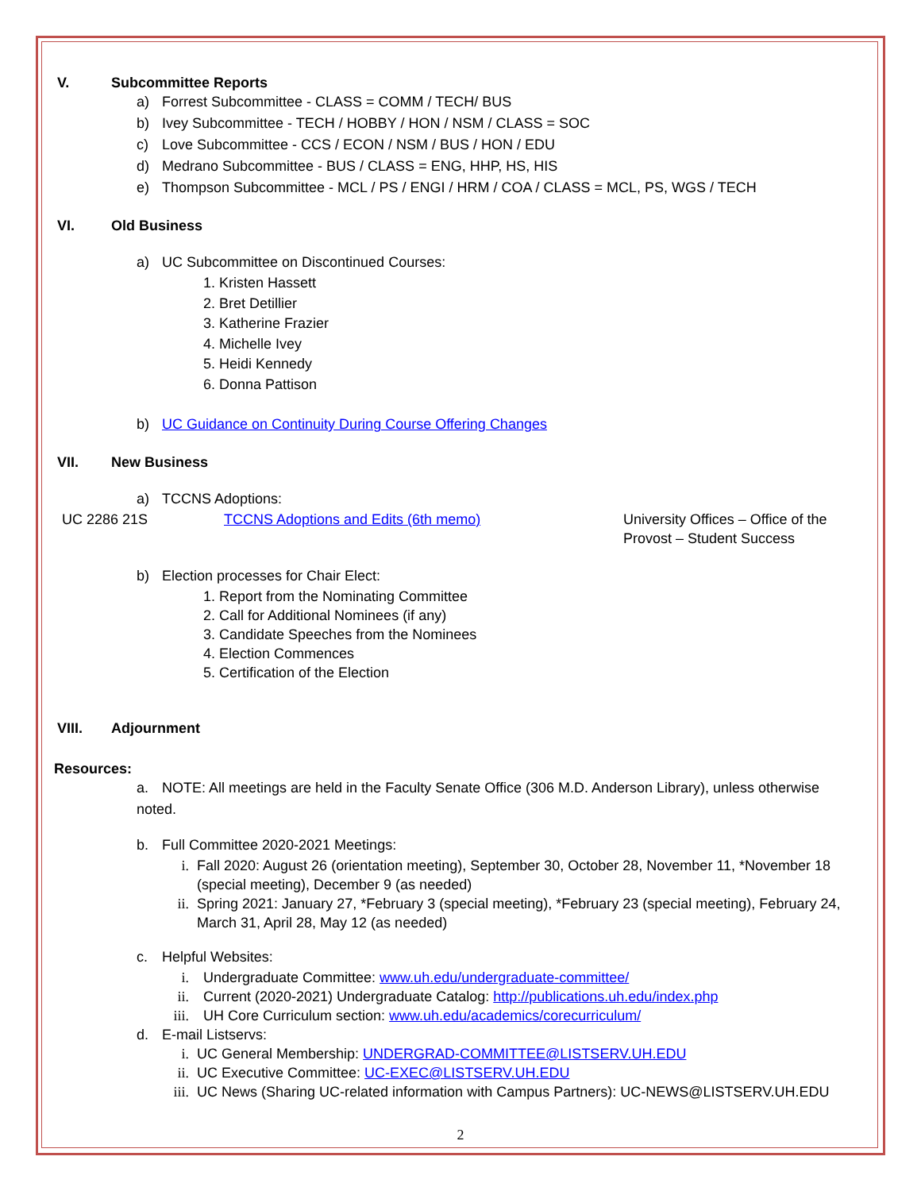V. Subcommittee Reports
a) Forrest Subcommittee - CLASS = COMM / TECH/ BUS
b) Ivey Subcommittee - TECH / HOBBY / HON / NSM / CLASS = SOC
c) Love Subcommittee - CCS / ECON / NSM / BUS / HON / EDU
d) Medrano Subcommittee - BUS / CLASS = ENG, HHP, HS, HIS
e) Thompson Subcommittee - MCL / PS / ENGI / HRM / COA / CLASS = MCL, PS, WGS / TECH
VI. Old Business
a) UC Subcommittee on Discontinued Courses:
1. Kristen Hassett
2. Bret Detillier
3. Katherine Frazier
4. Michelle Ivey
5. Heidi Kennedy
6. Donna Pattison
b) UC Guidance on Continuity During Course Offering Changes
VII. New Business
a) TCCNS Adoptions:
UC 2286 21S TCCNS Adoptions and Edits (6th memo) University Offices – Office of the
Provost – Student Success
b) Election processes for Chair Elect:
1. Report from the Nominating Committee
2. Call for Additional Nominees (if any)
3. Candidate Speeches from the Nominees
4. Election Commences
5. Certification of the Election
VIII. Adjournment
Resources:
a. NOTE: All meetings are held in the Faculty Senate Office (306 M.D. Anderson Library), unless otherwise noted.
b. Full Committee 2020-2021 Meetings:
i. Fall 2020: August 26 (orientation meeting), September 30, October 28, November 11, *November 18
(special meeting), December 9 (as needed)
ii. Spring 2021: January 27, *February 3 (special meeting), *February 23 (special meeting), February 24,
March 31, April 28, May 12 (as needed)
c. Helpful Websites:
i. Undergraduate Committee: www.uh.edu/undergraduate-committee/
ii. Current (2020-2021) Undergraduate Catalog: http://publications.uh.edu/index.php
iii. UH Core Curriculum section: www.uh.edu/academics/corecurriculum/
d. E-mail Listservs:
i. UC General Membership: UNDERGRAD-COMMITTEE@LISTSERV.UH.EDU
ii. UC Executive Committee: UC-EXEC@LISTSERV.UH.EDU
iii. UC News (Sharing UC-related information with Campus Partners): UC-NEWS@LISTSERV.UH.EDU
2